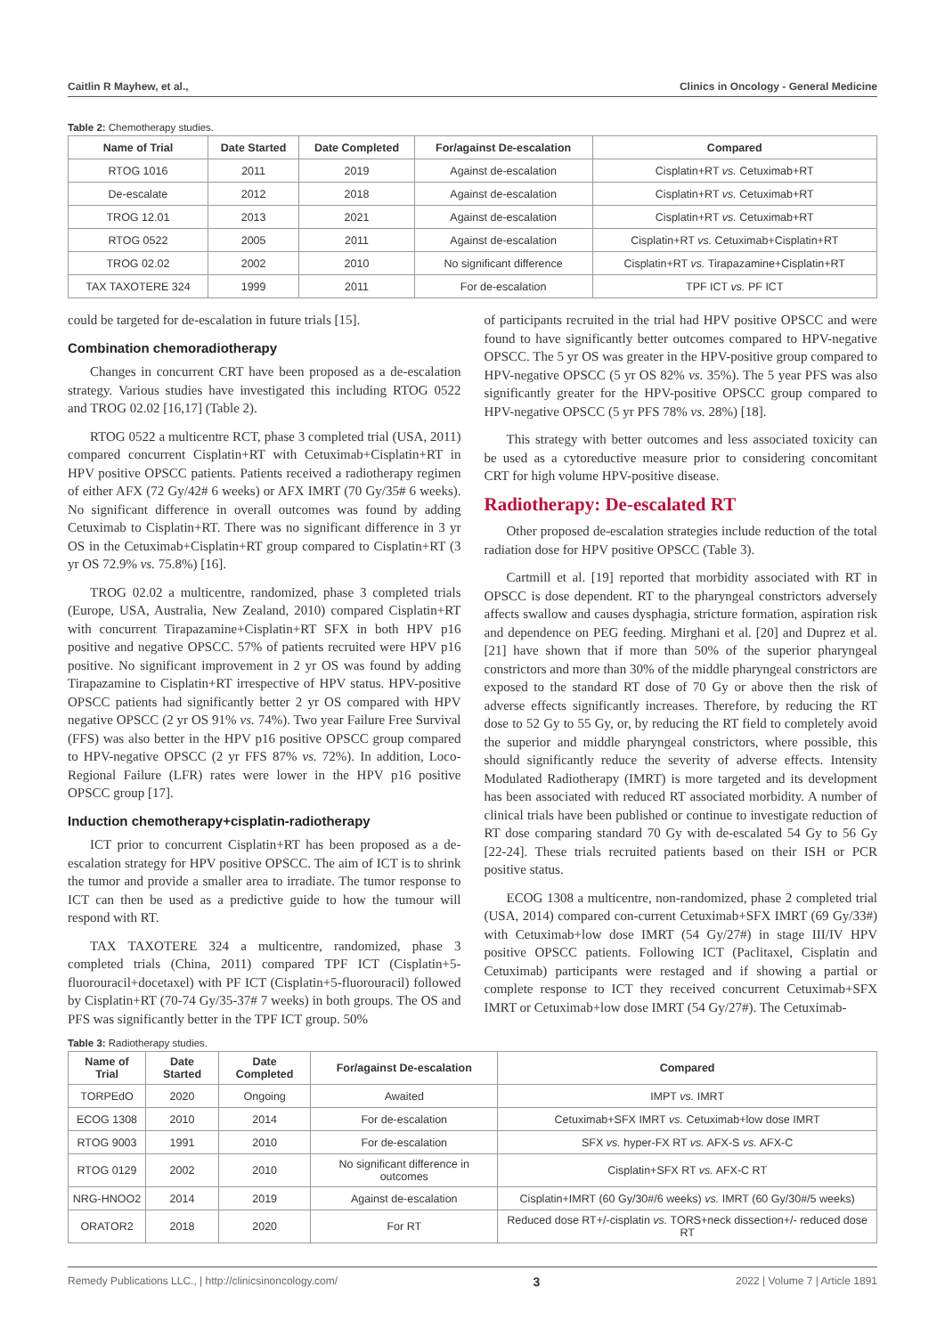Caitlin R Mayhew, et al., Clinics in Oncology - General Medicine
Table 2: Chemotherapy studies.
| Name of Trial | Date Started | Date Completed | For/against De-escalation | Compared |
| --- | --- | --- | --- | --- |
| RTOG 1016 | 2011 | 2019 | Against de-escalation | Cisplatin+RT vs. Cetuximab+RT |
| De-escalate | 2012 | 2018 | Against de-escalation | Cisplatin+RT vs. Cetuximab+RT |
| TROG 12.01 | 2013 | 2021 | Against de-escalation | Cisplatin+RT vs. Cetuximab+RT |
| RTOG 0522 | 2005 | 2011 | Against de-escalation | Cisplatin+RT vs. Cetuximab+Cisplatin+RT |
| TROG 02.02 | 2002 | 2010 | No significant difference | Cisplatin+RT vs. Tirapazamine+Cisplatin+RT |
| TAX TAXOTERE 324 | 1999 | 2011 | For de-escalation | TPF ICT vs. PF ICT |
could be targeted for de-escalation in future trials [15].
Combination chemoradiotherapy
Changes in concurrent CRT have been proposed as a de-escalation strategy. Various studies have investigated this including RTOG 0522 and TROG 02.02 [16,17] (Table 2).
RTOG 0522 a multicentre RCT, phase 3 completed trial (USA, 2011) compared concurrent Cisplatin+RT with Cetuximab+Cisplatin+RT in HPV positive OPSCC patients. Patients received a radiotherapy regimen of either AFX (72 Gy/42# 6 weeks) or AFX IMRT (70 Gy/35# 6 weeks). No significant difference in overall outcomes was found by adding Cetuximab to Cisplatin+RT. There was no significant difference in 3 yr OS in the Cetuximab+Cisplatin+RT group compared to Cisplatin+RT (3 yr OS 72.9% vs. 75.8%) [16].
TROG 02.02 a multicentre, randomized, phase 3 completed trials (Europe, USA, Australia, New Zealand, 2010) compared Cisplatin+RT with concurrent Tirapazamine+Cisplatin+RT SFX in both HPV p16 positive and negative OPSCC. 57% of patients recruited were HPV p16 positive. No significant improvement in 2 yr OS was found by adding Tirapazamine to Cisplatin+RT irrespective of HPV status. HPV-positive OPSCC patients had significantly better 2 yr OS compared with HPV negative OPSCC (2 yr OS 91% vs. 74%). Two year Failure Free Survival (FFS) was also better in the HPV p16 positive OPSCC group compared to HPV-negative OPSCC (2 yr FFS 87% vs. 72%). In addition, Loco-Regional Failure (LFR) rates were lower in the HPV p16 positive OPSCC group [17].
Induction chemotherapy+cisplatin-radiotherapy
ICT prior to concurrent Cisplatin+RT has been proposed as a de-escalation strategy for HPV positive OPSCC. The aim of ICT is to shrink the tumor and provide a smaller area to irradiate. The tumor response to ICT can then be used as a predictive guide to how the tumour will respond with RT.
TAX TAXOTERE 324 a multicentre, randomized, phase 3 completed trials (China, 2011) compared TPF ICT (Cisplatin+5-fluorouracil+docetaxel) with PF ICT (Cisplatin+5-fluorouracil) followed by Cisplatin+RT (70-74 Gy/35-37# 7 weeks) in both groups. The OS and PFS was significantly better in the TPF ICT group. 50%
of participants recruited in the trial had HPV positive OPSCC and were found to have significantly better outcomes compared to HPV-negative OPSCC. The 5 yr OS was greater in the HPV-positive group compared to HPV-negative OPSCC (5 yr OS 82% vs. 35%). The 5 year PFS was also significantly greater for the HPV-positive OPSCC group compared to HPV-negative OPSCC (5 yr PFS 78% vs. 28%) [18].
This strategy with better outcomes and less associated toxicity can be used as a cytoreductive measure prior to considering concomitant CRT for high volume HPV-positive disease.
Radiotherapy: De-escalated RT
Other proposed de-escalation strategies include reduction of the total radiation dose for HPV positive OPSCC (Table 3).
Cartmill et al. [19] reported that morbidity associated with RT in OPSCC is dose dependent. RT to the pharyngeal constrictors adversely affects swallow and causes dysphagia, stricture formation, aspiration risk and dependence on PEG feeding. Mirghani et al. [20] and Duprez et al. [21] have shown that if more than 50% of the superior pharyngeal constrictors and more than 30% of the middle pharyngeal constrictors are exposed to the standard RT dose of 70 Gy or above then the risk of adverse effects significantly increases. Therefore, by reducing the RT dose to 52 Gy to 55 Gy, or, by reducing the RT field to completely avoid the superior and middle pharyngeal constrictors, where possible, this should significantly reduce the severity of adverse effects. Intensity Modulated Radiotherapy (IMRT) is more targeted and its development has been associated with reduced RT associated morbidity. A number of clinical trials have been published or continue to investigate reduction of RT dose comparing standard 70 Gy with de-escalated 54 Gy to 56 Gy [22-24]. These trials recruited patients based on their ISH or PCR positive status.
ECOG 1308 a multicentre, non-randomized, phase 2 completed trial (USA, 2014) compared con-current Cetuximab+SFX IMRT (69 Gy/33#) with Cetuximab+low dose IMRT (54 Gy/27#) in stage III/IV HPV positive OPSCC patients. Following ICT (Paclitaxel, Cisplatin and Cetuximab) participants were restaged and if showing a partial or complete response to ICT they received concurrent Cetuximab+SFX IMRT or Cetuximab+low dose IMRT (54 Gy/27#). The Cetuximab-
Table 3: Radiotherapy studies.
| Name of Trial | Date Started | Date Completed | For/against De-escalation | Compared |
| --- | --- | --- | --- | --- |
| TORPEdO | 2020 | Ongoing | Awaited | IMPT vs. IMRT |
| ECOG 1308 | 2010 | 2014 | For de-escalation | Cetuximab+SFX IMRT vs. Cetuximab+low dose IMRT |
| RTOG 9003 | 1991 | 2010 | For de-escalation | SFX vs. hyper-FX RT vs. AFX-S vs. AFX-C |
| RTOG 0129 | 2002 | 2010 | No significant difference in outcomes | Cisplatin+SFX RT vs. AFX-C RT |
| NRG-HNOO2 | 2014 | 2019 | Against de-escalation | Cisplatin+IMRT (60 Gy/30#/6 weeks) vs. IMRT (60 Gy/30#/5 weeks) |
| ORATOR2 | 2018 | 2020 | For RT | Reduced dose RT+/-cisplatin vs. TORS+neck dissection+/- reduced dose RT |
Remedy Publications LLC., | http://clinicsinoncology.com/ 3 2022 | Volume 7 | Article 1891